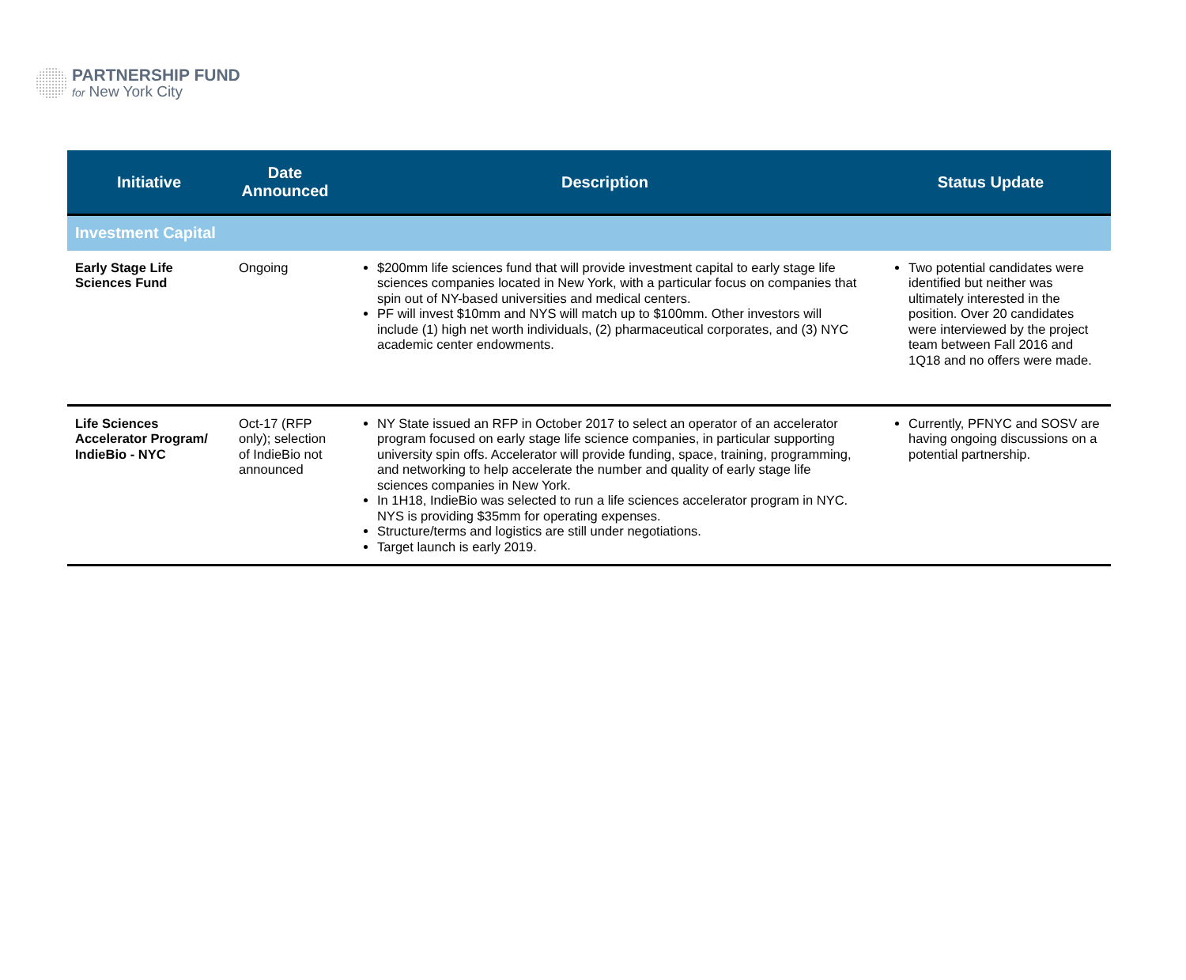PARTNERSHIP FUND
for New York City
| Initiative | Date Announced | Description | Status Update |
| --- | --- | --- | --- |
| Investment Capital | | | |
| Early Stage Life Sciences Fund | Ongoing | $200mm life sciences fund that will provide investment capital to early stage life sciences companies located in New York, with a particular focus on companies that spin out of NY-based universities and medical centers. PF will invest $10mm and NYS will match up to $100mm. Other investors will include (1) high net worth individuals, (2) pharmaceutical corporates, and (3) NYC academic center endowments. | Two potential candidates were identified but neither was ultimately interested in the position. Over 20 candidates were interviewed by the project team between Fall 2016 and 1Q18 and no offers were made. |
| Life Sciences Accelerator Program/ IndieBio - NYC | Oct-17 (RFP only); selection of IndieBio not announced | NY State issued an RFP in October 2017 to select an operator of an accelerator program focused on early stage life science companies, in particular supporting university spin offs. Accelerator will provide funding, space, training, programming, and networking to help accelerate the number and quality of early stage life sciences companies in New York. In 1H18, IndieBio was selected to run a life sciences accelerator program in NYC. NYS is providing $35mm for operating expenses. Structure/terms and logistics are still under negotiations. Target launch is early 2019. | Currently, PFNYC and SOSV are having ongoing discussions on a potential partnership. |